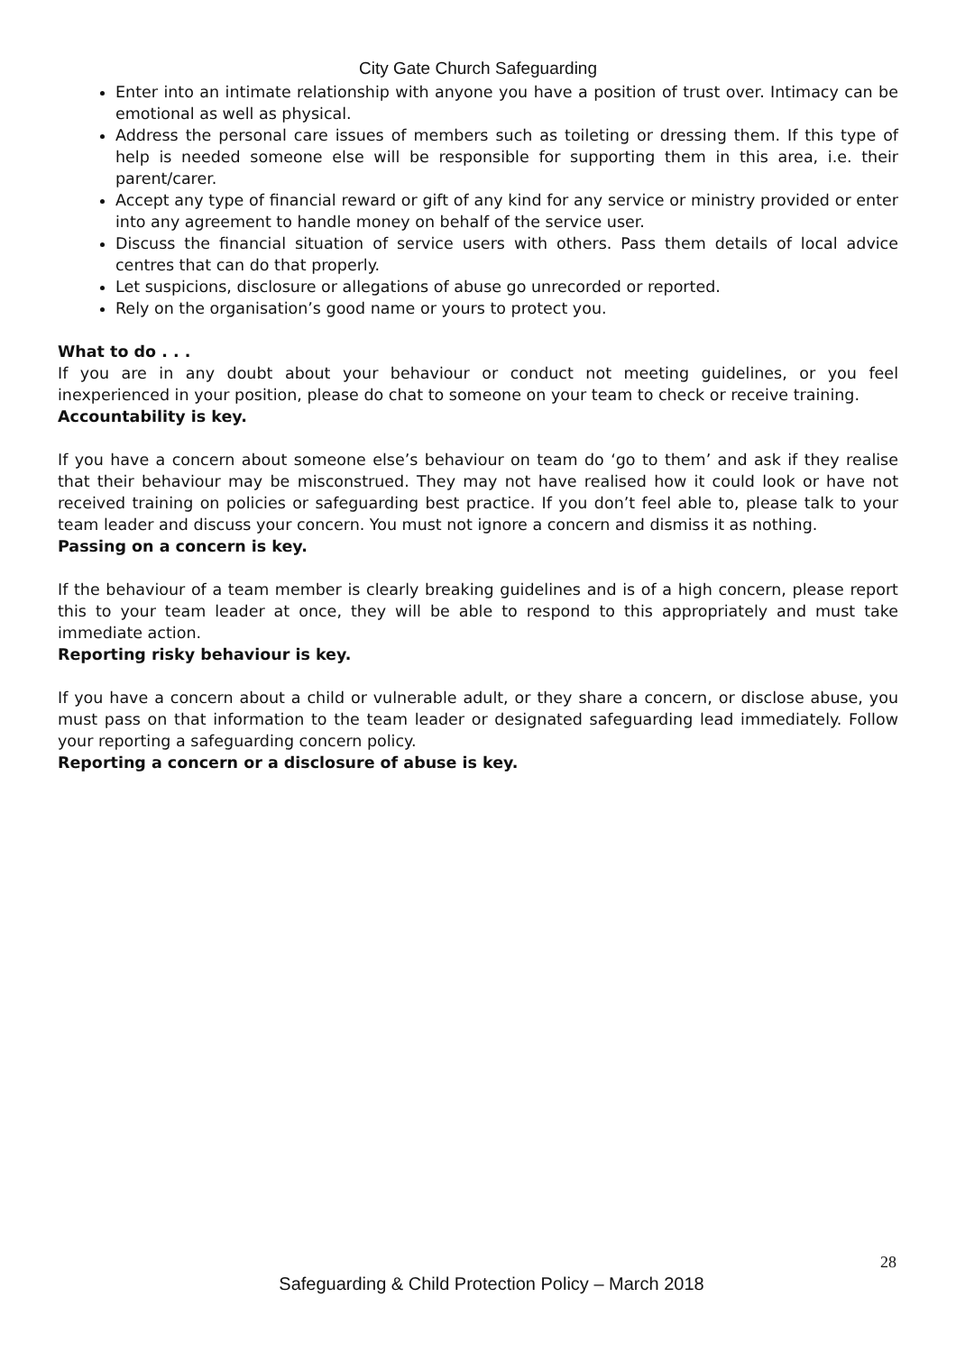City Gate Church Safeguarding
Enter into an intimate relationship with anyone you have a position of trust over. Intimacy can be emotional as well as physical.
Address the personal care issues of members such as toileting or dressing them. If this type of help is needed someone else will be responsible for supporting them in this area, i.e. their parent/carer.
Accept any type of financial reward or gift of any kind for any service or ministry provided or enter into any agreement to handle money on behalf of the service user.
Discuss the financial situation of service users with others. Pass them details of local advice centres that can do that properly.
Let suspicions, disclosure or allegations of abuse go unrecorded or reported.
Rely on the organisation’s good name or yours to protect you.
What to do . . .
If you are in any doubt about your behaviour or conduct not meeting guidelines, or you feel inexperienced in your position, please do chat to someone on your team to check or receive training.
Accountability is key.
If you have a concern about someone else’s behaviour on team do ‘go to them’ and ask if they realise that their behaviour may be misconstrued. They may not have realised how it could look or have not received training on policies or safeguarding best practice. If you don’t feel able to, please talk to your team leader and discuss your concern. You must not ignore a concern and dismiss it as nothing.
Passing on a concern is key.
If the behaviour of a team member is clearly breaking guidelines and is of a high concern, please report this to your team leader at once, they will be able to respond to this appropriately and must take immediate action.
Reporting risky behaviour is key.
If you have a concern about a child or vulnerable adult, or they share a concern, or disclose abuse, you must pass on that information to the team leader or designated safeguarding lead immediately. Follow your reporting a safeguarding concern policy.
Reporting a concern or a disclosure of abuse is key.
28
Safeguarding & Child Protection Policy – March 2018